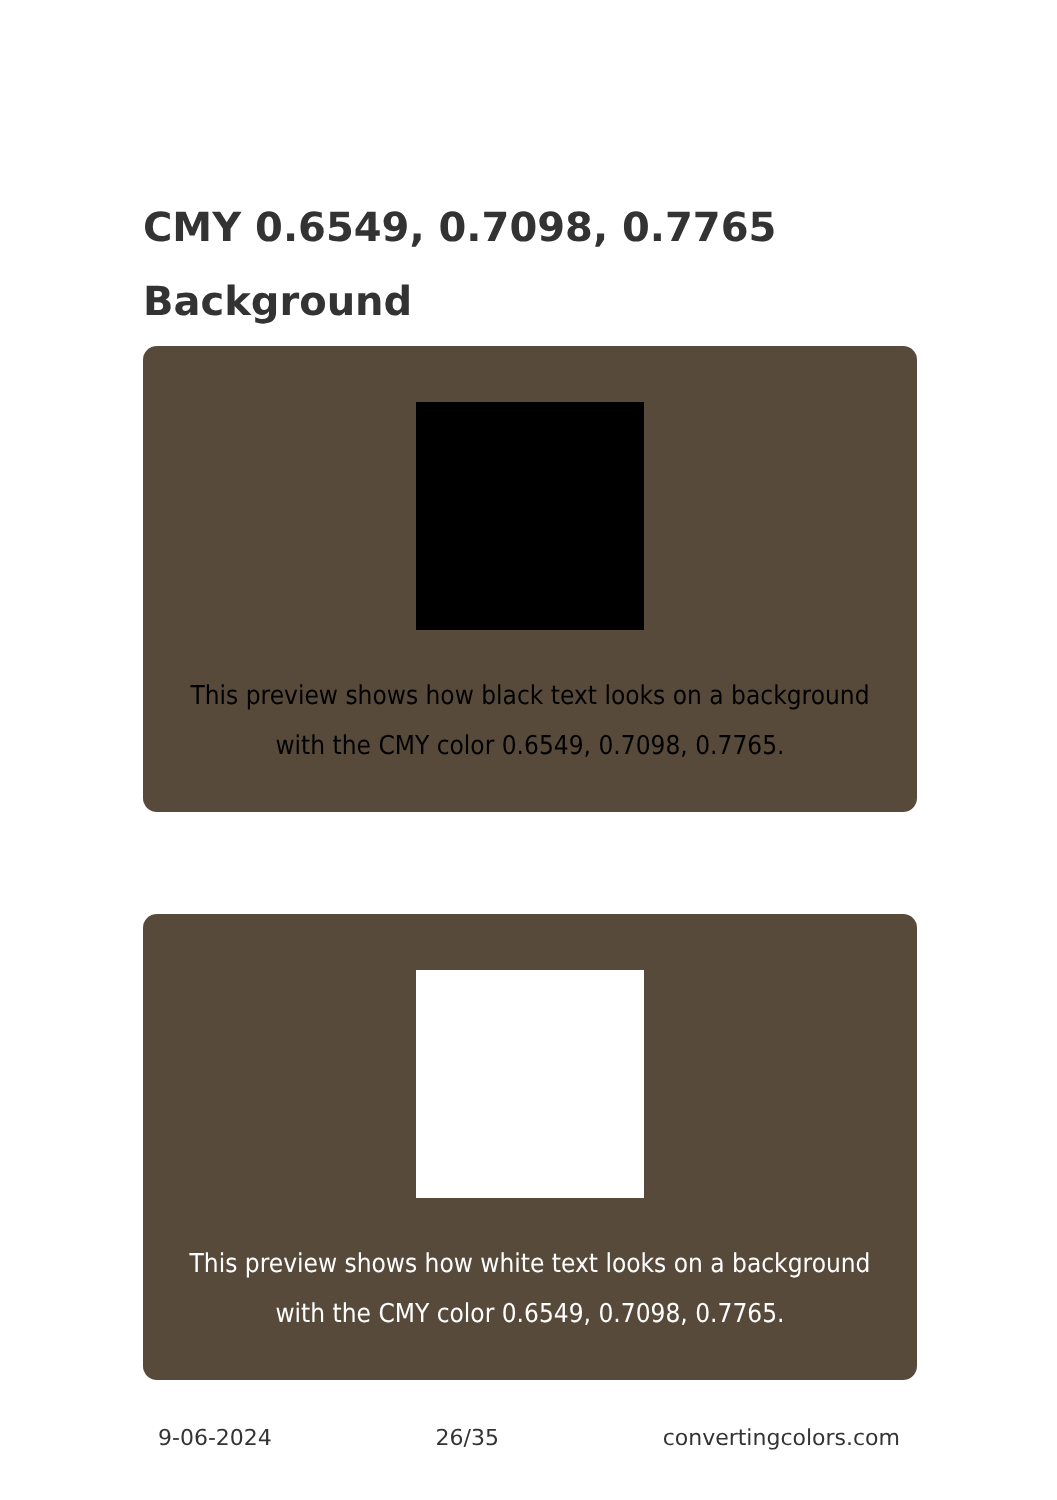CMY 0.6549, 0.7098, 0.7765 Background
This preview shows how black text looks on a background with the CMY color 0.6549, 0.7098, 0.7765.
This preview shows how white text looks on a background with the CMY color 0.6549, 0.7098, 0.7765.
9-06-2024 26/35 convertingcolors.com